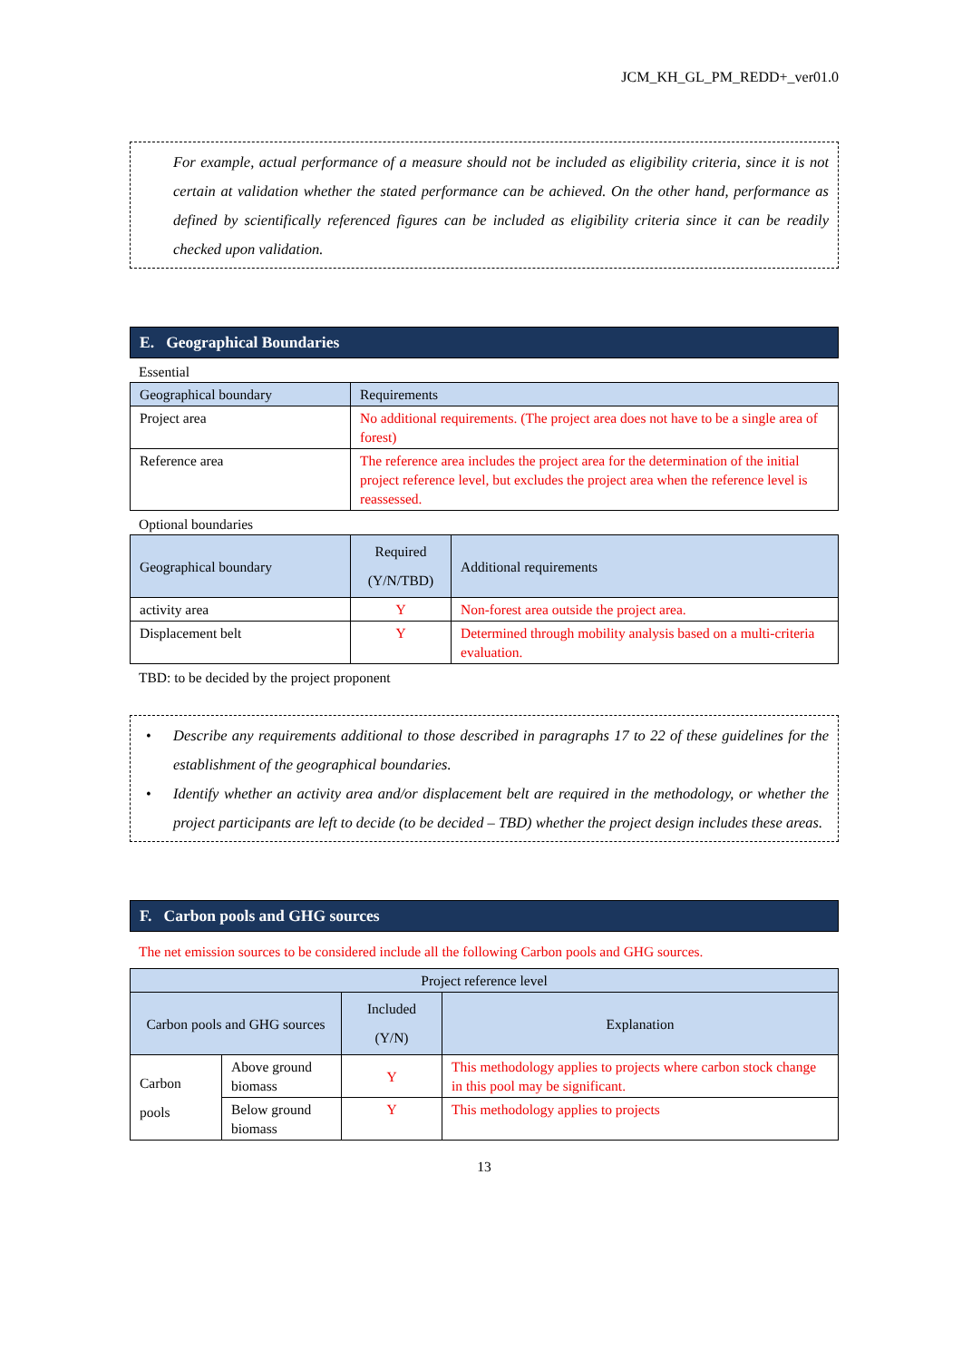JCM_KH_GL_PM_REDD+_ver01.0
For example, actual performance of a measure should not be included as eligibility criteria, since it is not certain at validation whether the stated performance can be achieved. On the other hand, performance as defined by scientifically referenced figures can be included as eligibility criteria since it can be readily checked upon validation.
E. Geographical Boundaries
Essential
| Geographical boundary | Requirements |
| --- | --- |
| Project area | No additional requirements. (The project area does not have to be a single area of forest) |
| Reference area | The reference area includes the project area for the determination of the initial project reference level, but excludes the project area when the reference level is reassessed. |
Optional boundaries
| Geographical boundary | Required (Y/N/TBD) | Additional requirements |
| --- | --- | --- |
| activity area | Y | Non-forest area outside the project area. |
| Displacement belt | Y | Determined through mobility analysis based on a multi-criteria evaluation. |
TBD: to be decided by the project proponent
• Describe any requirements additional to those described in paragraphs 17 to 22 of these guidelines for the establishment of the geographical boundaries.
• Identify whether an activity area and/or displacement belt are required in the methodology, or whether the project participants are left to decide (to be decided – TBD) whether the project design includes these areas.
F. Carbon pools and GHG sources
The net emission sources to be considered include all the following Carbon pools and GHG sources.
| Project reference level | | | |
| --- | --- | --- | --- |
| Carbon pools and GHG sources | | Included (Y/N) | Explanation |
| Carbon pools | Above ground biomass | Y | This methodology applies to projects where carbon stock change in this pool may be significant. |
| | Below ground biomass | Y | This methodology applies to projects |
13